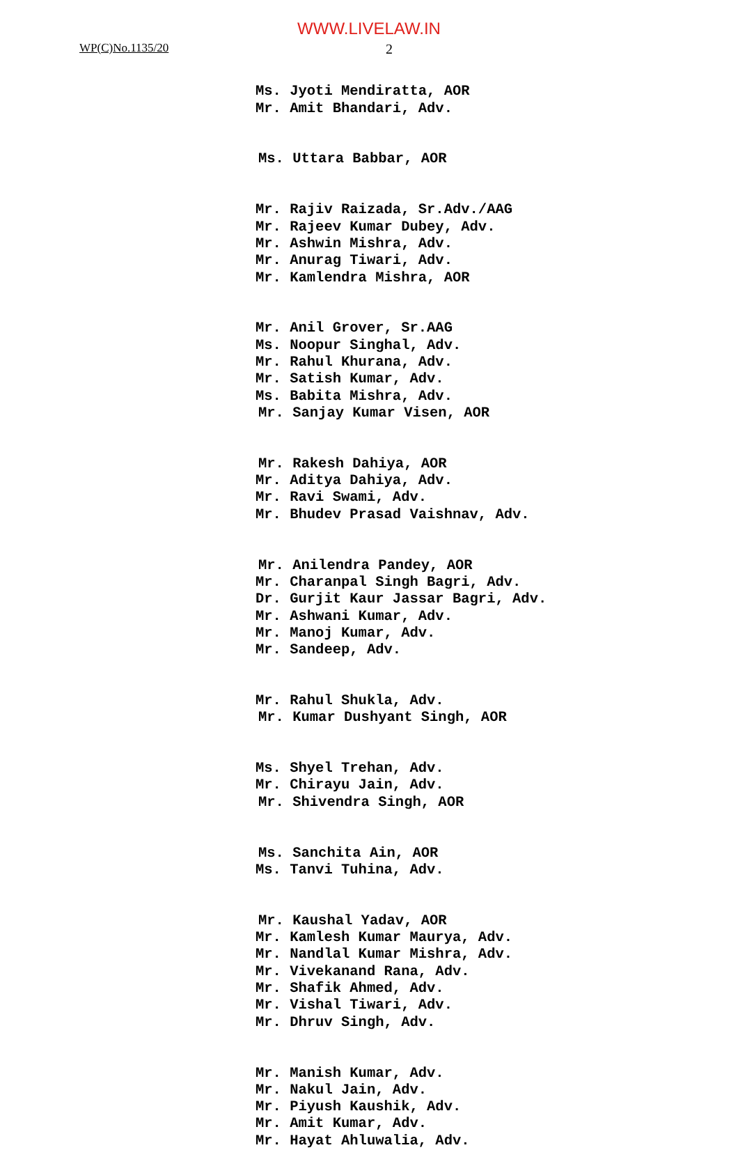WWW.LIVELAW.IN
WP(C)No.1135/20 2
Ms. Jyoti Mendiratta, AOR Mr. Amit Bhandari, Adv.
Ms. Uttara Babbar, AOR
Mr. Rajiv Raizada, Sr.Adv./AAG Mr. Rajeev Kumar Dubey, Adv. Mr. Ashwin Mishra, Adv. Mr. Anurag Tiwari, Adv. Mr. Kamlendra Mishra, AOR
Mr. Anil Grover, Sr.AAG Ms. Noopur Singhal, Adv. Mr. Rahul Khurana, Adv. Mr. Satish Kumar, Adv. Ms. Babita Mishra, Adv. Mr. Sanjay Kumar Visen, AOR
Mr. Rakesh Dahiya, AOR Mr. Aditya Dahiya, Adv. Mr. Ravi Swami, Adv. Mr. Bhudev Prasad Vaishnav, Adv.
Mr. Anilendra Pandey, AOR Mr. Charanpal Singh Bagri, Adv. Dr. Gurjit Kaur Jassar Bagri, Adv. Mr. Ashwani Kumar, Adv. Mr. Manoj Kumar, Adv. Mr. Sandeep, Adv.
Mr. Rahul Shukla, Adv. Mr. Kumar Dushyant Singh, AOR
Ms. Shyel Trehan, Adv. Mr. Chirayu Jain, Adv. Mr. Shivendra Singh, AOR
Ms. Sanchita Ain, AOR Ms. Tanvi Tuhina, Adv.
Mr. Kaushal Yadav, AOR Mr. Kamlesh Kumar Maurya, Adv. Mr. Nandlal Kumar Mishra, Adv. Mr. Vivekanand Rana, Adv. Mr. Shafik Ahmed, Adv. Mr. Vishal Tiwari, Adv. Mr. Dhruv Singh, Adv.
Mr. Manish Kumar, Adv. Mr. Nakul Jain, Adv. Mr. Piyush Kaushik, Adv. Mr. Amit Kumar, Adv. Mr. Hayat Ahluwalia, Adv.